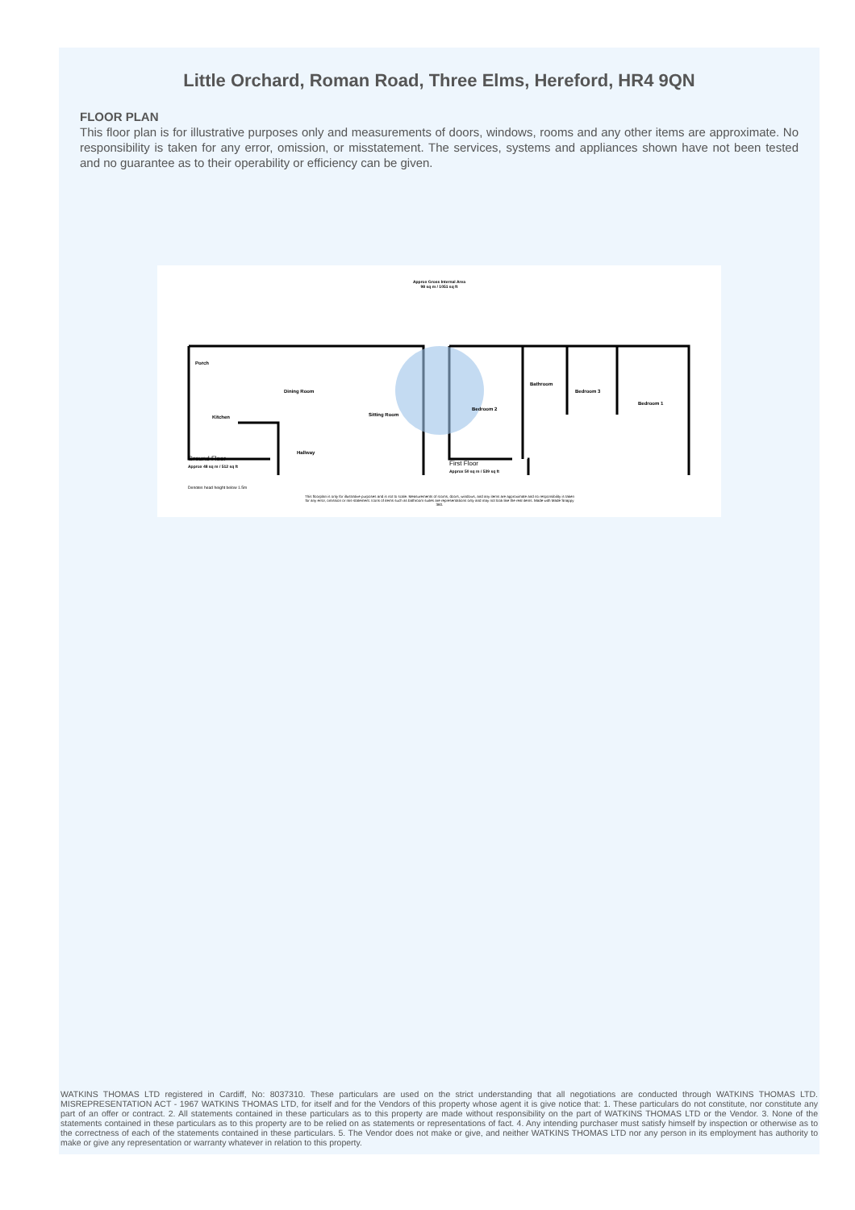Little Orchard, Roman Road, Three Elms, Hereford, HR4 9QN
FLOOR PLAN
This floor plan is for illustrative purposes only and measurements of doors, windows, rooms and any other items are approximate. No responsibility is taken for any error, omission, or misstatement. The services, systems and appliances shown have not been tested and no guarantee as to their operability or efficiency can be given.
Approx Gross Internal Area
98 sq m / 1051 sq ft
Porch
Kitchen
Dining Room
Sitting Room
Hallway
Bedroom 2
Bathroom
Bedroom 3
Bedroom 1
Ground Floor
Approx 48 sq m / 512 sq ft
First Floor
Approx 50 sq m / 539 sq ft
Denotes head height below 1.5m
This floorplan is only for illustrative purposes and is not to scale. Measurements of rooms, doors, windows, and any items are approximate and no responsibility is taken for any error, omission or mis-statement. Icons of items such as bathroom suites are representations only and may not look like the real items. Made with Made Snappy 360.
WATKINS THOMAS LTD registered in Cardiff, No: 8037310. These particulars are used on the strict understanding that all negotiations are conducted through WATKINS THOMAS LTD. MISREPRESENTATION ACT - 1967 WATKINS THOMAS LTD, for itself and for the Vendors of this property whose agent it is give notice that: 1. These particulars do not constitute, nor constitute any part of an offer or contract. 2. All statements contained in these particulars as to this property are made without responsibility on the part of WATKINS THOMAS LTD or the Vendor. 3. None of the statements contained in these particulars as to this property are to be relied on as statements or representations of fact. 4. Any intending purchaser must satisfy himself by inspection or otherwise as to the correctness of each of the statements contained in these particulars. 5. The Vendor does not make or give, and neither WATKINS THOMAS LTD nor any person in its employment has authority to make or give any representation or warranty whatever in relation to this property.